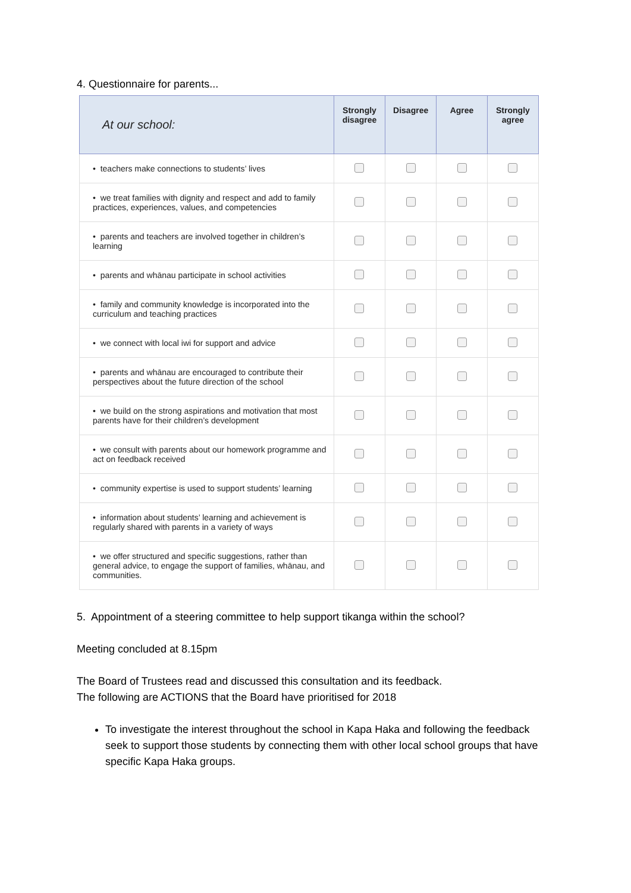4. Questionnaire for parents...
| At our school: | Strongly disagree | Disagree | Agree | Strongly agree |
| --- | --- | --- | --- | --- |
| • teachers make connections to students’ lives | | | | |
| • we treat families with dignity and respect and add to family practices, experiences, values, and competencies | | | | |
| • parents and teachers are involved together in children’s learning | | | | |
| • parents and whānau participate in school activities | | | | |
| • family and community knowledge is incorporated into the curriculum and teaching practices | | | | |
| • we connect with local iwi for support and advice | | | | |
| • parents and whānau are encouraged to contribute their perspectives about the future direction of the school | | | | |
| • we build on the strong aspirations and motivation that most parents have for their children’s development | | | | |
| • we consult with parents about our homework programme and act on feedback received | | | | |
| • community expertise is used to support students’ learning | | | | |
| • information about students’ learning and achievement is regularly shared with parents in a variety of ways | | | | |
| • we offer structured and specific suggestions, rather than general advice, to engage the support of families, whānau, and communities. | | | | |
5. Appointment of a steering committee to help support tikanga within the school?
Meeting concluded at 8.15pm
The Board of Trustees read and discussed this consultation and its feedback.
The following are ACTIONS that the Board have prioritised for 2018
To investigate the interest throughout the school in Kapa Haka and following the feedback seek to support those students by connecting them with other local school groups that have specific Kapa Haka groups.